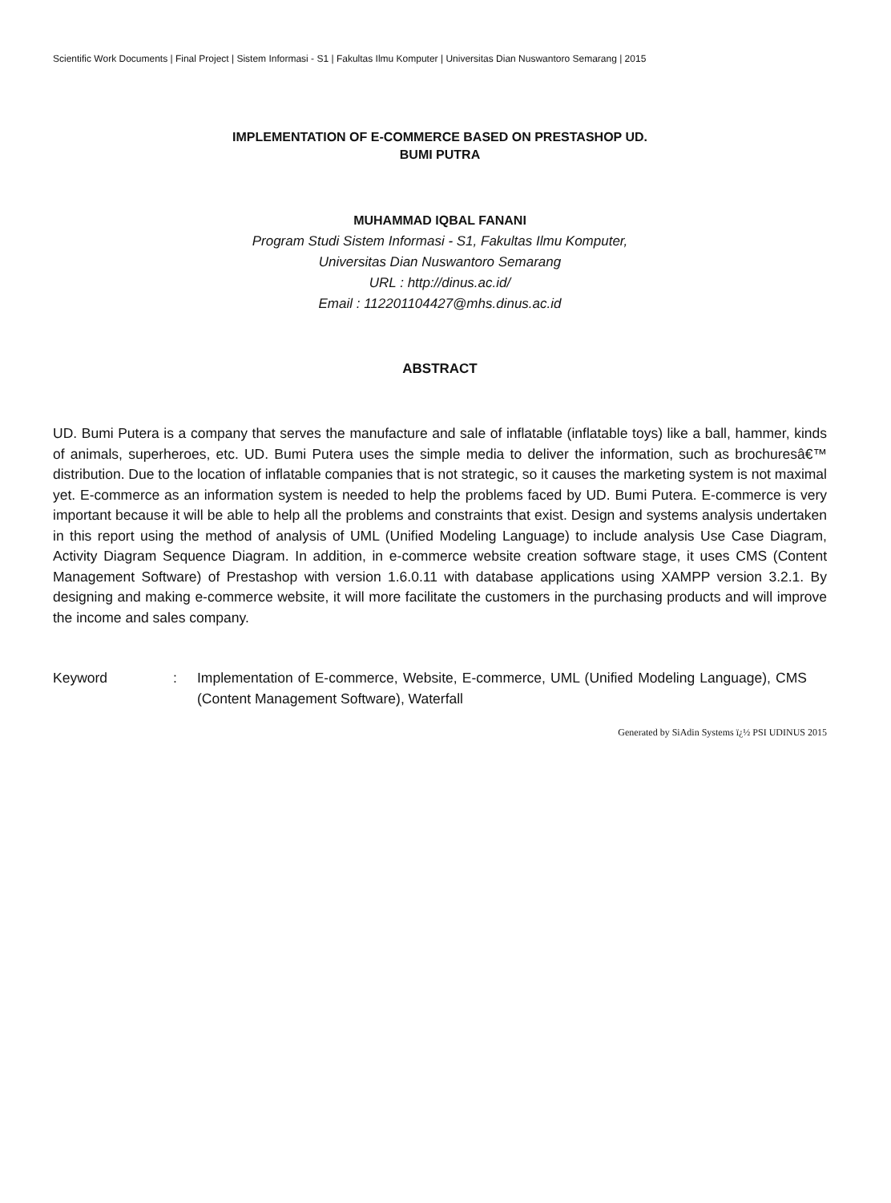Scientific Work Documents | Final Project | Sistem Informasi - S1 | Fakultas Ilmu Komputer | Universitas Dian Nuswantoro Semarang | 2015
IMPLEMENTATION OF E-COMMERCE BASED ON PRESTASHOP UD.
BUMI PUTRA
MUHAMMAD IQBAL FANANI
Program Studi Sistem Informasi - S1, Fakultas Ilmu Komputer,
Universitas Dian Nuswantoro Semarang
URL : http://dinus.ac.id/
Email : 112201104427@mhs.dinus.ac.id
ABSTRACT
UD. Bumi Putera is a company that serves the manufacture and sale of inflatable (inflatable toys) like a ball, hammer, kinds of animals, superheroes, etc. UD. Bumi Putera uses the simple media to deliver the information, such as brochuresâ€™ distribution. Due to the location of inflatable companies that is not strategic, so it causes the marketing system is not maximal yet. E-commerce as an information system is needed to help the problems faced by UD. Bumi Putera. E-commerce is very important because it will be able to help all the problems and constraints that exist. Design and systems analysis undertaken in this report using the method of analysis of UML (Unified Modeling Language) to include analysis Use Case Diagram, Activity Diagram Sequence Diagram. In addition, in e-commerce website creation software stage, it uses CMS (Content Management Software) of Prestashop with version 1.6.0.11 with database applications using XAMPP version 3.2.1. By designing and making e-commerce website, it will more facilitate the customers in the purchasing products and will improve the income and sales company.
Keyword : Implementation of E-commerce, Website, E-commerce, UML (Unified Modeling Language), CMS (Content Management Software), Waterfall
Generated by SiAdin Systems ï¿½ PSI UDINUS 2015